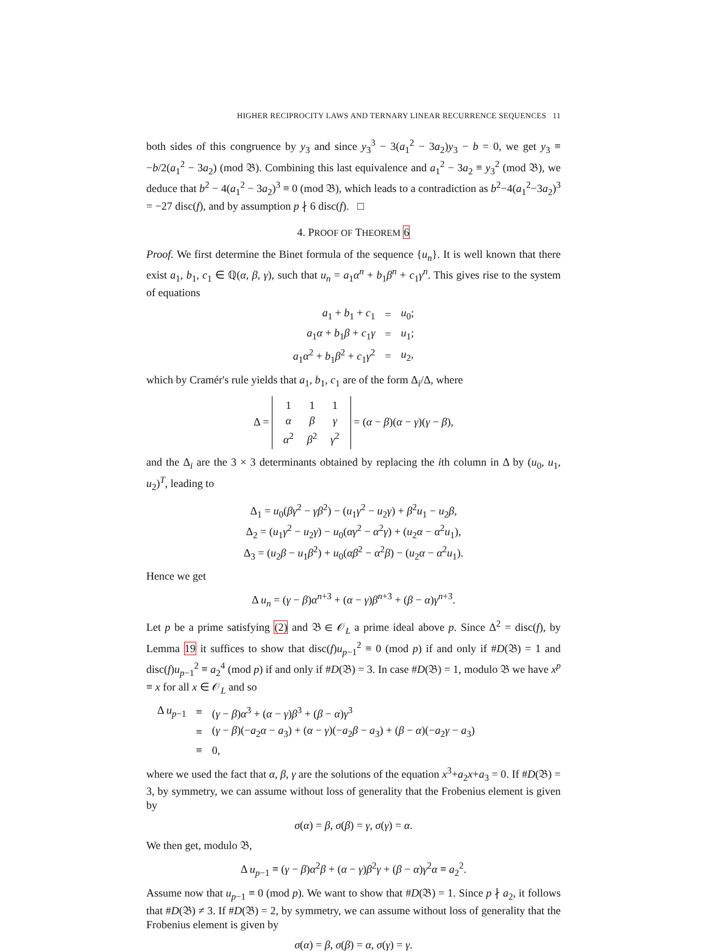HIGHER RECIPROCITY LAWS AND TERNARY LINEAR RECURRENCE SEQUENCES 11
both sides of this congruence by y<sub>3</sub> and since y<sub>3</sub><sup>3</sup> − 3(a<sub>1</sub><sup>2</sup> − 3a<sub>2</sub>)y<sub>3</sub> − b = 0, we get y<sub>3</sub> ≡ −b/2(a<sub>1</sub><sup>2</sup> − 3a<sub>2</sub>) (mod 𝔅). Combining this last equivalence and a<sub>1</sub><sup>2</sup> − 3a<sub>2</sub> ≡ y<sub>3</sub><sup>2</sup> (mod 𝔅), we deduce that b<sup>2</sup> − 4(a<sub>1</sub><sup>2</sup> − 3a<sub>2</sub>)<sup>3</sup> ≡ 0 (mod 𝔅), which leads to a contradiction as b<sup>2</sup>−4(a<sub>1</sub><sup>2</sup>−3a<sub>2</sub>)<sup>3</sup> = −27 disc(f), and by assumption p ∤ 6 disc(f). □
4. PROOF OF THEOREM 6
Proof. We first determine the Binet formula of the sequence {u<sub>n</sub>}. It is well known that there exist a<sub>1</sub>, b<sub>1</sub>, c<sub>1</sub> ∈ ℚ(α, β, γ), such that u<sub>n</sub> = a<sub>1</sub>α<sup>n</sup> + b<sub>1</sub>β<sup>n</sup> + c<sub>1</sub>γ<sup>n</sup>. This gives rise to the system of equations
| a<sub>1</sub> + b<sub>1</sub> + c<sub>1</sub> | = | u<sub>0</sub>; |
| a<sub>1</sub> α + b<sub>1</sub> β + c<sub>1</sub> γ | = | u<sub>1</sub>; |
| a<sub>1</sub> α<sup>2</sup> + b<sub>1</sub> β<sup>2</sup> + c<sub>1</sub> γ<sup>2</sup> | = | u<sub>2</sub>, |
which by Cramér's rule yields that a<sub>1</sub>, b<sub>1</sub>, c<sub>1</sub> are of the form Δ<sub>i</sub>/Δ, where
Δ =
| 1 | 1 | 1 |
| α | β | γ |
| α<sup>2</sup> | β<sup>2</sup> | γ<sup>2</sup> |
= (α − β)(α − γ)(γ − β),
and the Δ<sub>i</sub> are the 3 × 3 determinants obtained by replacing the ith column in Δ by (u<sub>0</sub>, u<sub>1</sub>, u<sub>2</sub>)<sup>T</sup>, leading to
Δ<sub>1</sub> = u<sub>0</sub>(βγ<sup>2</sup> − γβ<sup>2</sup>) − (u<sub>1</sub>γ<sup>2</sup> − u<sub>2</sub>γ) + β<sup>2</sup>u<sub>1</sub> − u<sub>2</sub>β,
Δ<sub>2</sub> = (u<sub>1</sub>γ<sup>2</sup> − u<sub>2</sub>γ) − u<sub>0</sub>(αγ<sup>2</sup> − α<sup>2</sup>γ) + (u<sub>2</sub>α − α<sup>2</sup>u<sub>1</sub>),
Δ<sub>3</sub> = (u<sub>2</sub>β − u<sub>1</sub>β<sup>2</sup>) + u<sub>0</sub>(αβ<sup>2</sup> − α<sup>2</sup>β) − (u<sub>2</sub>α − α<sup>2</sup>u<sub>1</sub>).
Hence we get
Δ u<sub>n</sub> = (γ − β)α<sup>n+3</sup> + (α − γ)β<sup>n+3</sup> + (β − α)γ<sup>n+3</sup>.
Let p be a prime satisfying (2) and 𝔅 ∈ 𝒪<sub>L</sub> a prime ideal above p. Since Δ<sup>2</sup> = disc(f), by Lemma 19 it suffices to show that disc(f)u<sub>p−1</sub><sup>2</sup> ≡ 0 (mod p) if and only if #D(𝔅) = 1 and disc(f)u<sub>p−1</sub><sup>2</sup> ≡ a<sub>2</sub><sup>4</sup> (mod p) if and only if #D(𝔅) = 3. In case #D(𝔅) = 1, modulo 𝔅 we have x<sup>p</sup> ≡ x for all x ∈ 𝒪<sub>L</sub> and so
| Δ u<sub>p−1</sub> | ≡ | ( γ − β ) α<sup>3</sup> + ( α − γ ) β<sup>3</sup> + ( β − α ) γ<sup>3</sup> |
| | ≡ | ( γ − β )(− a<sub>2</sub> α − a<sub>3</sub>) + ( α − γ )(− a<sub>2</sub> β − a<sub>3</sub>) + ( β − α )(− a<sub>2</sub> γ − a<sub>3</sub>) |
| | ≡ | 0, |
where we used the fact that α, β, γ are the solutions of the equation x<sup>3</sup>+a<sub>2</sub>x+a<sub>3</sub> = 0. If #D(𝔅) = 3, by symmetry, we can assume without loss of generality that the Frobenius element is given by
σ(α) = β, σ(β) = γ, σ(γ) = α.
We then get, modulo 𝔅,
Δ u<sub>p−1</sub> ≡ (γ − β)α<sup>2</sup>β + (α − γ)β<sup>2</sup>γ + (β − α)γ<sup>2</sup>α ≡ a<sub>2</sub><sup>2</sup>.
Assume now that u<sub>p−1</sub> ≡ 0 (mod p). We want to show that #D(𝔅) = 1. Since p ∤ a<sub>2</sub>, it follows that #D(𝔅) ≠ 3. If #D(𝔅) = 2, by symmetry, we can assume without loss of generality that the Frobenius element is given by
σ(α) = β, σ(β) = α, σ(γ) = γ.